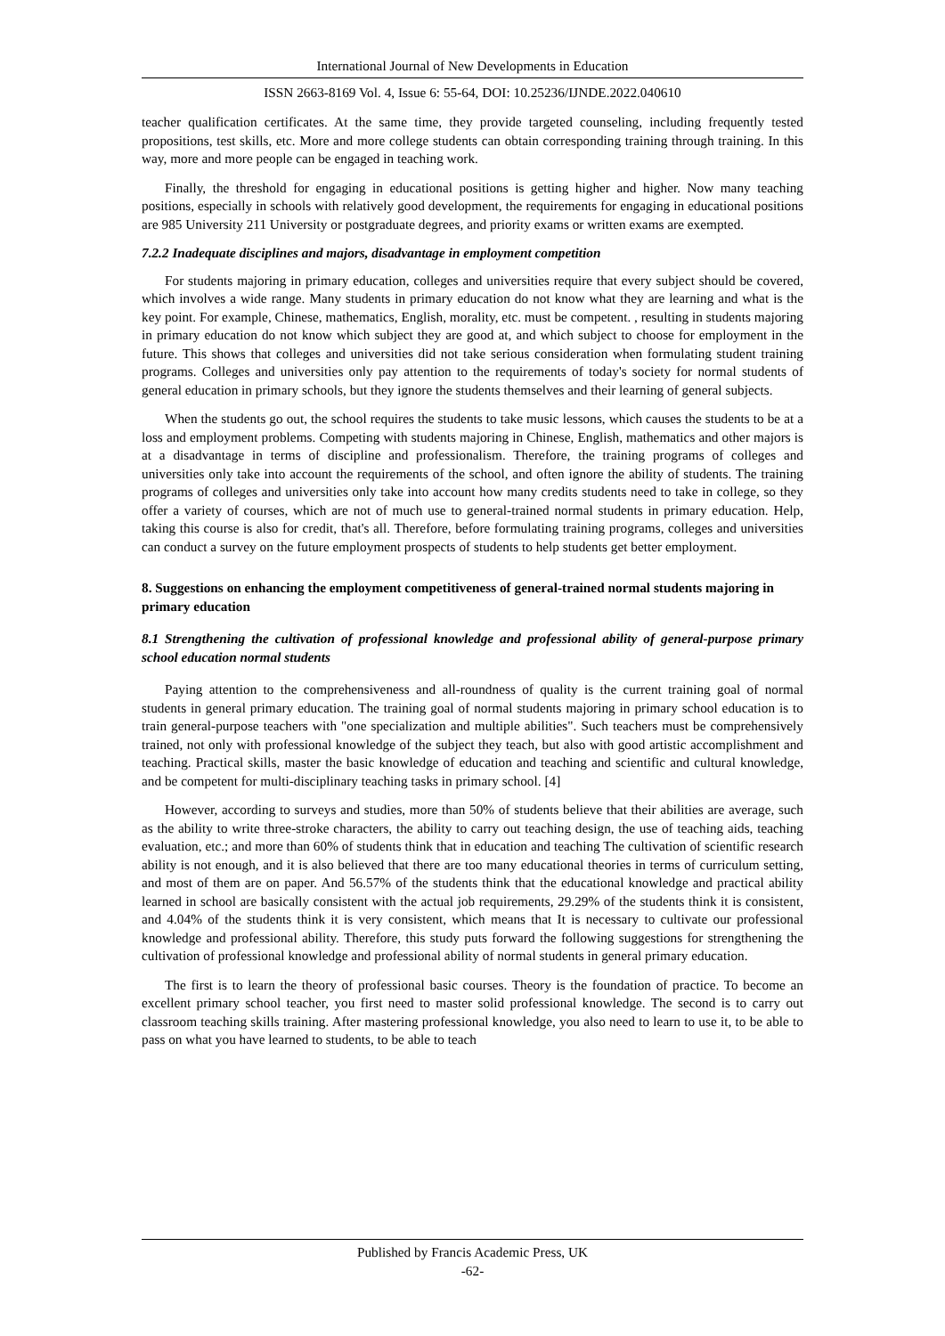International Journal of New Developments in Education
ISSN 2663-8169 Vol. 4, Issue 6: 55-64, DOI: 10.25236/IJNDE.2022.040610
teacher qualification certificates. At the same time, they provide targeted counseling, including frequently tested propositions, test skills, etc. More and more college students can obtain corresponding training through training. In this way, more and more people can be engaged in teaching work.
Finally, the threshold for engaging in educational positions is getting higher and higher. Now many teaching positions, especially in schools with relatively good development, the requirements for engaging in educational positions are 985 University 211 University or postgraduate degrees, and priority exams or written exams are exempted.
7.2.2 Inadequate disciplines and majors, disadvantage in employment competition
For students majoring in primary education, colleges and universities require that every subject should be covered, which involves a wide range. Many students in primary education do not know what they are learning and what is the key point. For example, Chinese, mathematics, English, morality, etc. must be competent. , resulting in students majoring in primary education do not know which subject they are good at, and which subject to choose for employment in the future. This shows that colleges and universities did not take serious consideration when formulating student training programs. Colleges and universities only pay attention to the requirements of today's society for normal students of general education in primary schools, but they ignore the students themselves and their learning of general subjects.
When the students go out, the school requires the students to take music lessons, which causes the students to be at a loss and employment problems. Competing with students majoring in Chinese, English, mathematics and other majors is at a disadvantage in terms of discipline and professionalism. Therefore, the training programs of colleges and universities only take into account the requirements of the school, and often ignore the ability of students. The training programs of colleges and universities only take into account how many credits students need to take in college, so they offer a variety of courses, which are not of much use to general-trained normal students in primary education. Help, taking this course is also for credit, that's all. Therefore, before formulating training programs, colleges and universities can conduct a survey on the future employment prospects of students to help students get better employment.
8. Suggestions on enhancing the employment competitiveness of general-trained normal students majoring in primary education
8.1 Strengthening the cultivation of professional knowledge and professional ability of general-purpose primary school education normal students
Paying attention to the comprehensiveness and all-roundness of quality is the current training goal of normal students in general primary education. The training goal of normal students majoring in primary school education is to train general-purpose teachers with "one specialization and multiple abilities". Such teachers must be comprehensively trained, not only with professional knowledge of the subject they teach, but also with good artistic accomplishment and teaching. Practical skills, master the basic knowledge of education and teaching and scientific and cultural knowledge, and be competent for multi-disciplinary teaching tasks in primary school. [4]
However, according to surveys and studies, more than 50% of students believe that their abilities are average, such as the ability to write three-stroke characters, the ability to carry out teaching design, the use of teaching aids, teaching evaluation, etc.; and more than 60% of students think that in education and teaching The cultivation of scientific research ability is not enough, and it is also believed that there are too many educational theories in terms of curriculum setting, and most of them are on paper. And 56.57% of the students think that the educational knowledge and practical ability learned in school are basically consistent with the actual job requirements, 29.29% of the students think it is consistent, and 4.04% of the students think it is very consistent, which means that It is necessary to cultivate our professional knowledge and professional ability. Therefore, this study puts forward the following suggestions for strengthening the cultivation of professional knowledge and professional ability of normal students in general primary education.
The first is to learn the theory of professional basic courses. Theory is the foundation of practice. To become an excellent primary school teacher, you first need to master solid professional knowledge. The second is to carry out classroom teaching skills training. After mastering professional knowledge, you also need to learn to use it, to be able to pass on what you have learned to students, to be able to teach
Published by Francis Academic Press, UK
-62-